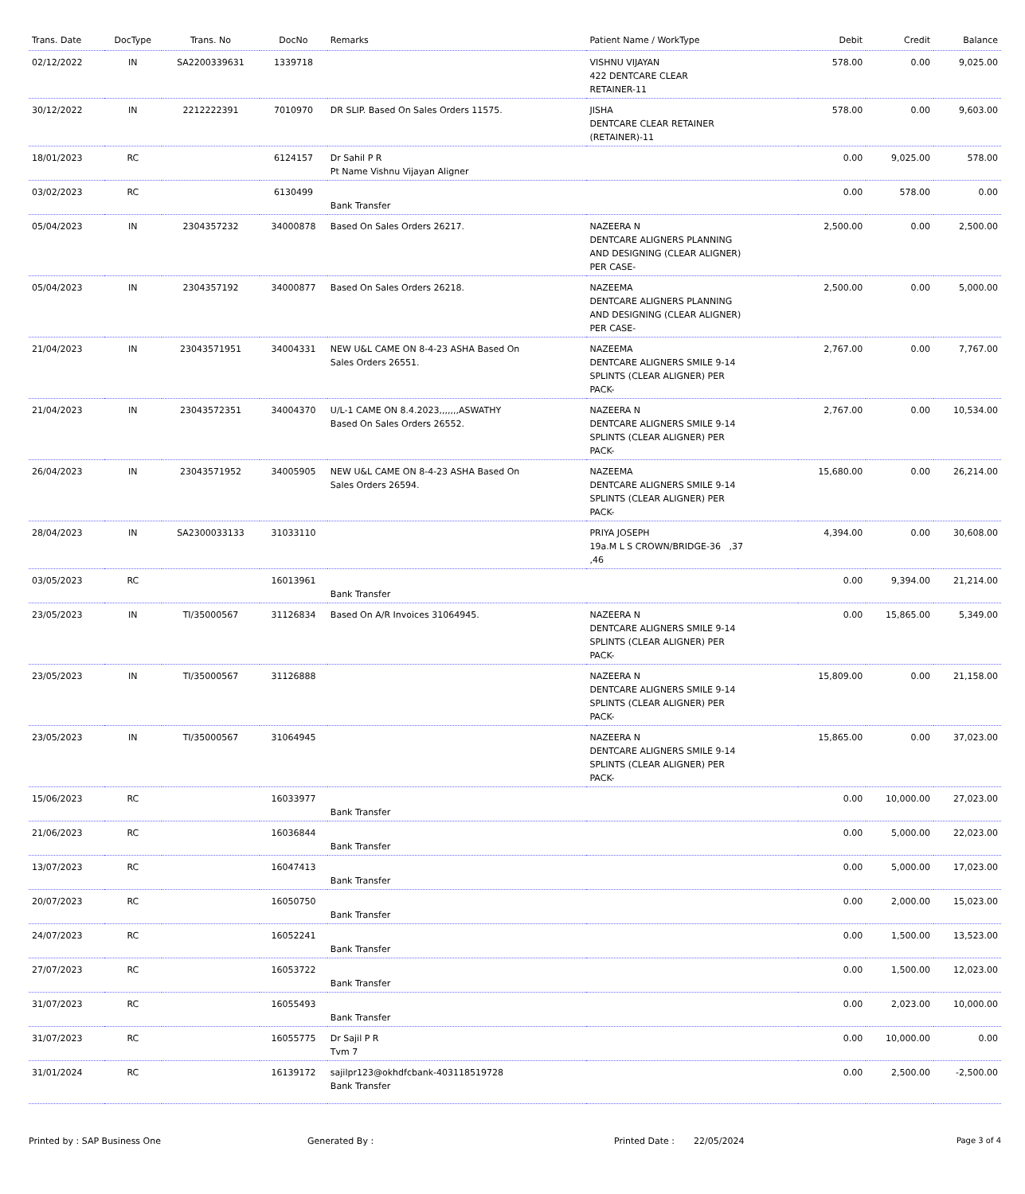| Trans. Date | DocType | Trans. No | DocNo | Remarks | Patient Name / WorkType | Debit | Credit | Balance |
| --- | --- | --- | --- | --- | --- | --- | --- | --- |
| 02/12/2022 | IN | SA2200339631 | 1339718 | | VISHNU VIJAYAN 422 DENTCARE CLEAR RETAINER-11 | 578.00 | 0.00 | 9,025.00 |
| 30/12/2022 | IN | 2212222391 | 7010970 | DR SLIP. Based On Sales Orders 11575. | JISHA DENTCARE CLEAR RETAINER (RETAINER)-11 | 578.00 | 0.00 | 9,603.00 |
| 18/01/2023 | RC | | 6124157 | Dr Sahil P R Pt Name Vishnu Vijayan Aligner | | 0.00 | 9,025.00 | 578.00 |
| 03/02/2023 | RC | | 6130499 | Bank Transfer | | 0.00 | 578.00 | 0.00 |
| 05/04/2023 | IN | 2304357232 | 34000878 | Based On Sales Orders 26217. | NAZEERA N DENTCARE ALIGNERS PLANNING AND DESIGNING (CLEAR ALIGNER) PER CASE- | 2,500.00 | 0.00 | 2,500.00 |
| 05/04/2023 | IN | 2304357192 | 34000877 | Based On Sales Orders 26218. | NAZEEMA DENTCARE ALIGNERS PLANNING AND DESIGNING (CLEAR ALIGNER) PER CASE- | 2,500.00 | 0.00 | 5,000.00 |
| 21/04/2023 | IN | 23043571951 | 34004331 | NEW U&L CAME ON 8-4-23 ASHA Based On Sales Orders 26551. | NAZEEMA DENTCARE ALIGNERS SMILE 9-14 SPLINTS (CLEAR ALIGNER) PER PACK- | 2,767.00 | 0.00 | 7,767.00 |
| 21/04/2023 | IN | 23043572351 | 34004370 | U/L-1 CAME ON 8.4.2023,,,,,,,ASWATHY Based On Sales Orders 26552. | NAZEERA N DENTCARE ALIGNERS SMILE 9-14 SPLINTS (CLEAR ALIGNER) PER PACK- | 2,767.00 | 0.00 | 10,534.00 |
| 26/04/2023 | IN | 23043571952 | 34005905 | NEW U&L CAME ON 8-4-23 ASHA Based On Sales Orders 26594. | NAZEEMA DENTCARE ALIGNERS SMILE 9-14 SPLINTS (CLEAR ALIGNER) PER PACK- | 15,680.00 | 0.00 | 26,214.00 |
| 28/04/2023 | IN | SA2300033133 | 31033110 | | PRIYA JOSEPH 19a.M L S CROWN/BRIDGE-36 ,37 ,46 | 4,394.00 | 0.00 | 30,608.00 |
| 03/05/2023 | RC | | 16013961 | Bank Transfer | | 0.00 | 9,394.00 | 21,214.00 |
| 23/05/2023 | IN | TI/35000567 | 31126834 | Based On A/R Invoices 31064945. | NAZEERA N DENTCARE ALIGNERS SMILE 9-14 SPLINTS (CLEAR ALIGNER) PER PACK- | 0.00 | 15,865.00 | 5,349.00 |
| 23/05/2023 | IN | TI/35000567 | 31126888 | | NAZEERA N DENTCARE ALIGNERS SMILE 9-14 SPLINTS (CLEAR ALIGNER) PER PACK- | 15,809.00 | 0.00 | 21,158.00 |
| 23/05/2023 | IN | TI/35000567 | 31064945 | | NAZEERA N DENTCARE ALIGNERS SMILE 9-14 SPLINTS (CLEAR ALIGNER) PER PACK- | 15,865.00 | 0.00 | 37,023.00 |
| 15/06/2023 | RC | | 16033977 | Bank Transfer | | 0.00 | 10,000.00 | 27,023.00 |
| 21/06/2023 | RC | | 16036844 | Bank Transfer | | 0.00 | 5,000.00 | 22,023.00 |
| 13/07/2023 | RC | | 16047413 | Bank Transfer | | 0.00 | 5,000.00 | 17,023.00 |
| 20/07/2023 | RC | | 16050750 | Bank Transfer | | 0.00 | 2,000.00 | 15,023.00 |
| 24/07/2023 | RC | | 16052241 | Bank Transfer | | 0.00 | 1,500.00 | 13,523.00 |
| 27/07/2023 | RC | | 16053722 | Bank Transfer | | 0.00 | 1,500.00 | 12,023.00 |
| 31/07/2023 | RC | | 16055493 | Bank Transfer | | 0.00 | 2,023.00 | 10,000.00 |
| 31/07/2023 | RC | | 16055775 | Dr Sajil P R Tvm 7 | | 0.00 | 10,000.00 | 0.00 |
| 31/01/2024 | RC | | 16139172 | sajilpr123@okhdfcbank-403118519728 Bank Transfer | | 0.00 | 2,500.00 | -2,500.00 |
Printed by : SAP Business One Generated By : Printed Date : 22/05/2024 Page 3 of 4